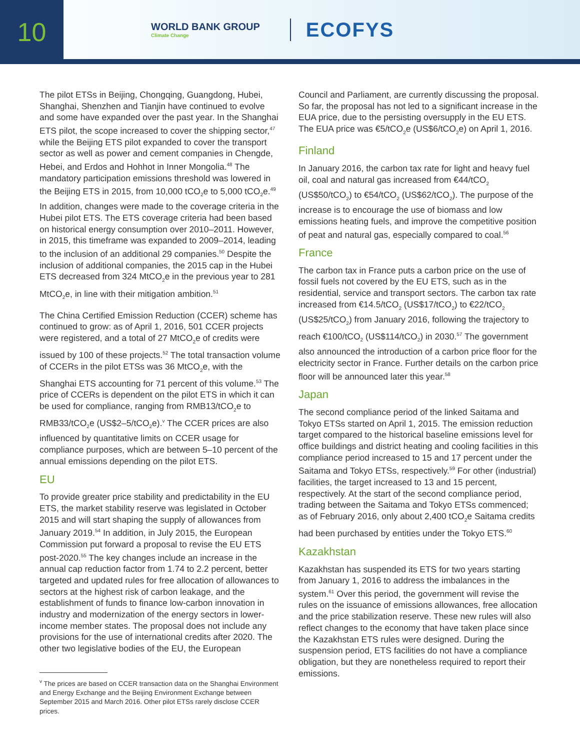10
WORLD BANK GROUP
Climate Change
ECOFYS
The pilot ETSs in Beijing, Chongqing, Guangdong, Hubei, Shanghai, Shenzhen and Tianjin have continued to evolve and some have expanded over the past year. In the Shanghai ETS pilot, the scope increased to cover the shipping sector,<sup>47</sup> while the Beijing ETS pilot expanded to cover the transport sector as well as power and cement companies in Chengde, Hebei, and Erdos and Hohhot in Inner Mongolia.<sup>48</sup> The mandatory participation emissions threshold was lowered in the Beijing ETS in 2015, from 10,000 tCO<sub>2</sub>e to 5,000 tCO<sub>2</sub>e.<sup>49</sup> In addition, changes were made to the coverage criteria in the Hubei pilot ETS. The ETS coverage criteria had been based on historical energy consumption over 2010–2011. However, in 2015, this timeframe was expanded to 2009–2014, leading to the inclusion of an additional 29 companies.<sup>50</sup> Despite the inclusion of additional companies, the 2015 cap in the Hubei ETS decreased from 324 MtCO<sub>2</sub>e in the previous year to 281 MtCO<sub>2</sub>e, in line with their mitigation ambition.<sup>51</sup>
The China Certified Emission Reduction (CCER) scheme has continued to grow: as of April 1, 2016, 501 CCER projects were registered, and a total of 27 MtCO<sub>2</sub>e of credits were issued by 100 of these projects.<sup>52</sup> The total transaction volume of CCERs in the pilot ETSs was 36 MtCO<sub>2</sub>e, with the Shanghai ETS accounting for 71 percent of this volume.<sup>53</sup> The price of CCERs is dependent on the pilot ETS in which it can be used for compliance, ranging from RMB13/tCO<sub>2</sub>e to RMB33/tCO<sub>2</sub>e (US$2–5/tCO<sub>2</sub>e).<sup>v</sup> The CCER prices are also influenced by quantitative limits on CCER usage for compliance purposes, which are between 5–10 percent of the annual emissions depending on the pilot ETS.
EU
To provide greater price stability and predictability in the EU ETS, the market stability reserve was legislated in October 2015 and will start shaping the supply of allowances from January 2019.<sup>54</sup> In addition, in July 2015, the European Commission put forward a proposal to revise the EU ETS post-2020.<sup>55</sup> The key changes include an increase in the annual cap reduction factor from 1.74 to 2.2 percent, better targeted and updated rules for free allocation of allowances to sectors at the highest risk of carbon leakage, and the establishment of funds to finance low-carbon innovation in industry and modernization of the energy sectors in lower-income member states. The proposal does not include any provisions for the use of international credits after 2020. The other two legislative bodies of the EU, the European
<sup>v</sup> The prices are based on CCER transaction data on the Shanghai Environment and Energy Exchange and the Beijing Environment Exchange between September 2015 and March 2016. Other pilot ETSs rarely disclose CCER prices.
Council and Parliament, are currently discussing the proposal. So far, the proposal has not led to a significant increase in the EUA price, due to the persisting oversupply in the EU ETS. The EUA price was €5/tCO<sub>2</sub>e (US$6/tCO<sub>2</sub>e) on April 1, 2016.
Finland
In January 2016, the carbon tax rate for light and heavy fuel oil, coal and natural gas increased from €44/tCO<sub>2</sub> (US$50/tCO<sub>2</sub>) to €54/tCO<sub>2</sub> (US$62/tCO<sub>2</sub>). The purpose of the increase is to encourage the use of biomass and low emissions heating fuels, and improve the competitive position of peat and natural gas, especially compared to coal.<sup>56</sup>
France
The carbon tax in France puts a carbon price on the use of fossil fuels not covered by the EU ETS, such as in the residential, service and transport sectors. The carbon tax rate increased from €14.5/tCO<sub>2</sub> (US$17/tCO<sub>2</sub>) to €22/tCO<sub>2</sub> (US$25/tCO<sub>2</sub>) from January 2016, following the trajectory to reach €100/tCO<sub>2</sub> (US$114/tCO<sub>2</sub>) in 2030.<sup>57</sup> The government also announced the introduction of a carbon price floor for the electricity sector in France. Further details on the carbon price floor will be announced later this year.<sup>58</sup>
Japan
The second compliance period of the linked Saitama and Tokyo ETSs started on April 1, 2015. The emission reduction target compared to the historical baseline emissions level for office buildings and district heating and cooling facilities in this compliance period increased to 15 and 17 percent under the Saitama and Tokyo ETSs, respectively.<sup>59</sup> For other (industrial) facilities, the target increased to 13 and 15 percent, respectively. At the start of the second compliance period, trading between the Saitama and Tokyo ETSs commenced; as of February 2016, only about 2,400 tCO<sub>2</sub>e Saitama credits had been purchased by entities under the Tokyo ETS.<sup>60</sup>
Kazakhstan
Kazakhstan has suspended its ETS for two years starting from January 1, 2016 to address the imbalances in the system.<sup>61</sup> Over this period, the government will revise the rules on the issuance of emissions allowances, free allocation and the price stabilization reserve. These new rules will also reflect changes to the economy that have taken place since the Kazakhstan ETS rules were designed. During the suspension period, ETS facilities do not have a compliance obligation, but they are nonetheless required to report their emissions.